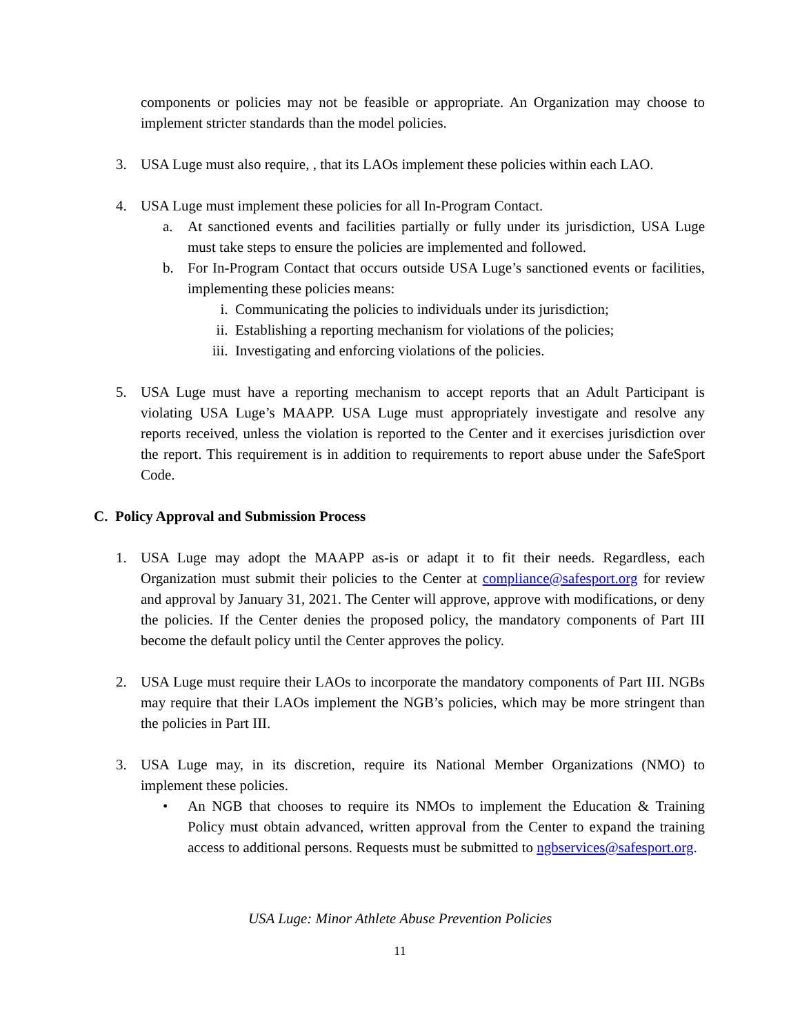components or policies may not be feasible or appropriate. An Organization may choose to implement stricter standards than the model policies.
3. USA Luge must also require, , that its LAOs implement these policies within each LAO.
4. USA Luge must implement these policies for all In-Program Contact.
a. At sanctioned events and facilities partially or fully under its jurisdiction, USA Luge must take steps to ensure the policies are implemented and followed.
b. For In-Program Contact that occurs outside USA Luge’s sanctioned events or facilities, implementing these policies means:
i. Communicating the policies to individuals under its jurisdiction;
ii. Establishing a reporting mechanism for violations of the policies;
iii. Investigating and enforcing violations of the policies.
5. USA Luge must have a reporting mechanism to accept reports that an Adult Participant is violating USA Luge’s MAAPP. USA Luge must appropriately investigate and resolve any reports received, unless the violation is reported to the Center and it exercises jurisdiction over the report. This requirement is in addition to requirements to report abuse under the SafeSport Code.
C. Policy Approval and Submission Process
1. USA Luge may adopt the MAAPP as-is or adapt it to fit their needs. Regardless, each Organization must submit their policies to the Center at compliance@safesport.org for review and approval by January 31, 2021. The Center will approve, approve with modifications, or deny the policies. If the Center denies the proposed policy, the mandatory components of Part III become the default policy until the Center approves the policy.
2. USA Luge must require their LAOs to incorporate the mandatory components of Part III. NGBs may require that their LAOs implement the NGB’s policies, which may be more stringent than the policies in Part III.
3. USA Luge may, in its discretion, require its National Member Organizations (NMO) to implement these policies.
• An NGB that chooses to require its NMOs to implement the Education & Training Policy must obtain advanced, written approval from the Center to expand the training access to additional persons. Requests must be submitted to ngbservices@safesport.org.
USA Luge: Minor Athlete Abuse Prevention Policies
11